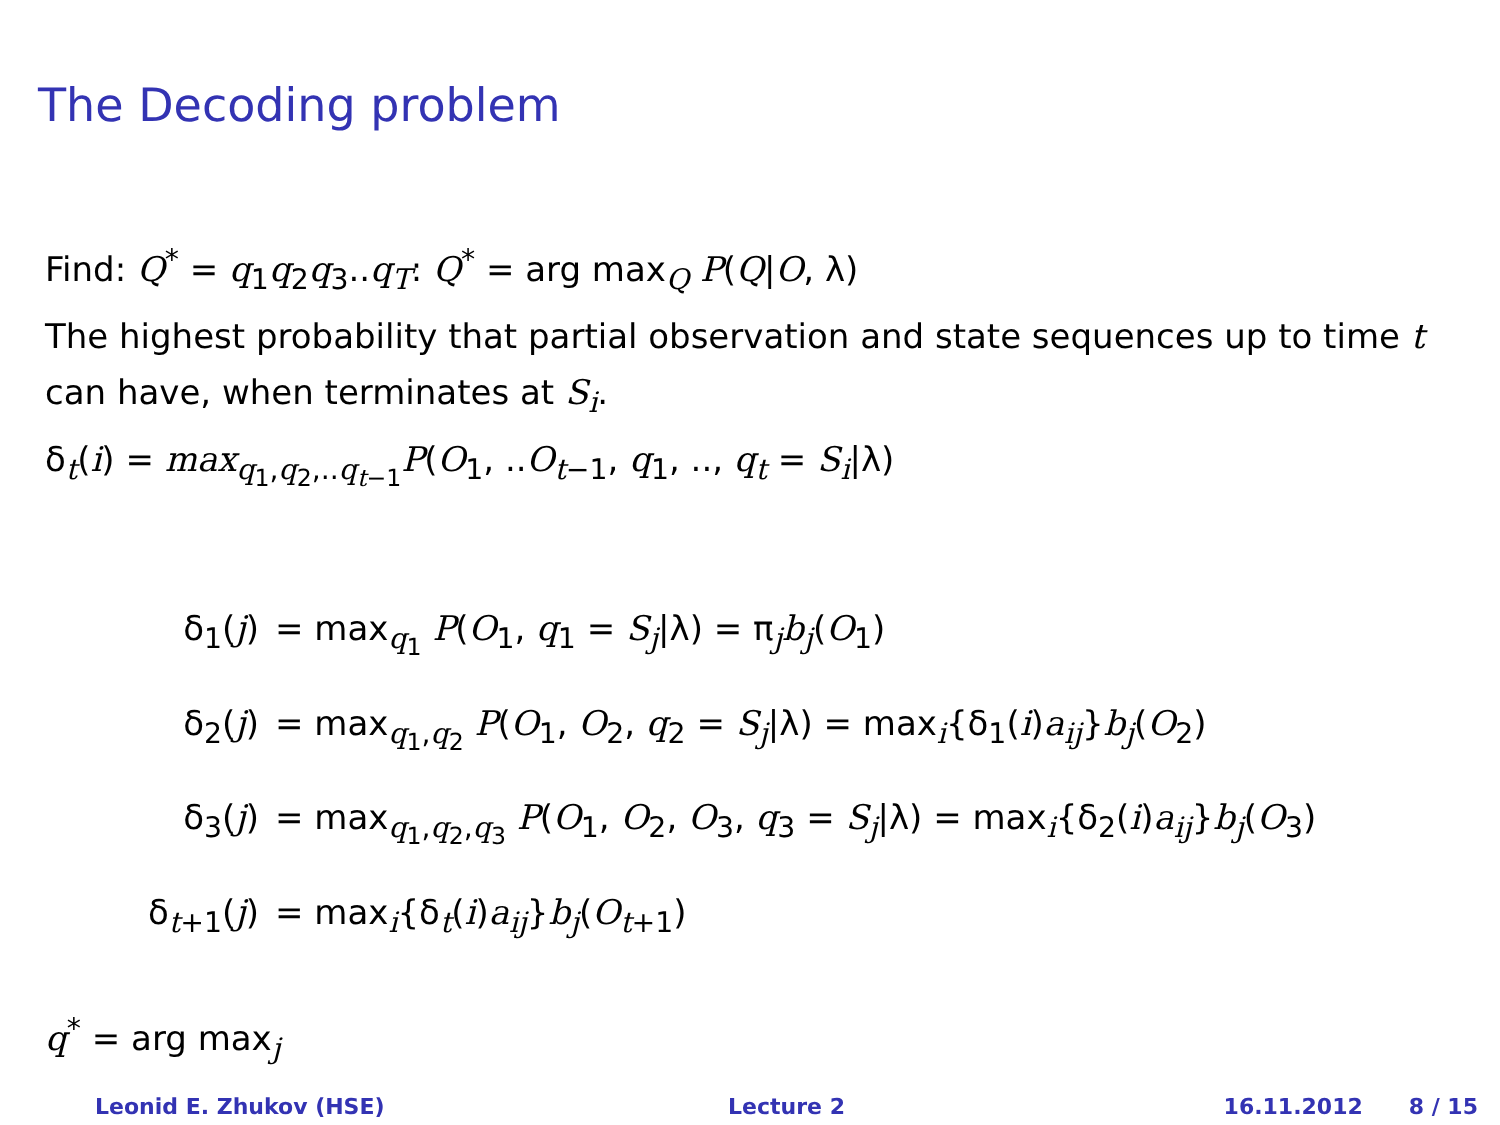The Decoding problem
Find: Q<sup>*</sup> = q<sub>1</sub>q<sub>2</sub>q<sub>3</sub>..q<sub>T</sub>: Q<sup>*</sup> = arg max<sub>Q</sub> P(Q|O, λ)
The highest probability that partial observation and state sequences up to time t can have, when terminates at S<sub>i</sub>.
δ<sub>t</sub>(i) = max<sub>q<sub>1</sub>,q<sub>2</sub>,..q<sub>t−1</sub></sub>P(O<sub>1</sub>, ..O<sub>t−1</sub>, q<sub>1</sub>, .., q<sub>t</sub> = S<sub>i</sub>|λ)
| δ<sub>1</sub>( j ) | = max<sub>q<sub>1</sub></sub> P ( O<sub>1</sub>, q<sub>1</sub> = S<sub>j</sub> /λ) = π<sub>j</sub> b<sub>j</sub> ( O<sub>1</sub>) |
| δ<sub>2</sub>( j ) | = max<sub>q<sub>1</sub>,q<sub>2</sub></sub> P ( O<sub>1</sub>, O<sub>2</sub>, q<sub>2</sub> = S<sub>j</sub> /λ) = max<sub>i</sub>{δ<sub>1</sub>( i ) a<sub>ij</sub> } b<sub>j</sub> ( O<sub>2</sub>) |
| δ<sub>3</sub>( j ) | = max<sub>q<sub>1</sub>,q<sub>2</sub>,q<sub>3</sub></sub> P ( O<sub>1</sub>, O<sub>2</sub>, O<sub>3</sub>, q<sub>3</sub> = S<sub>j</sub> /λ) = max<sub>i</sub>{δ<sub>2</sub>( i ) a<sub>ij</sub> } b<sub>j</sub> ( O<sub>3</sub>) |
| δ<sub>t+1</sub>( j ) | = max<sub>i</sub>{δ<sub>t</sub>( i ) a<sub>ij</sub> } b<sub>j</sub> ( O<sub>t+1</sub>) |
q<sup>*</sup> = arg max<sub>j</sub>
Leonid E. Zhukov (HSE) Lecture 2 16.11.2012 8 / 15